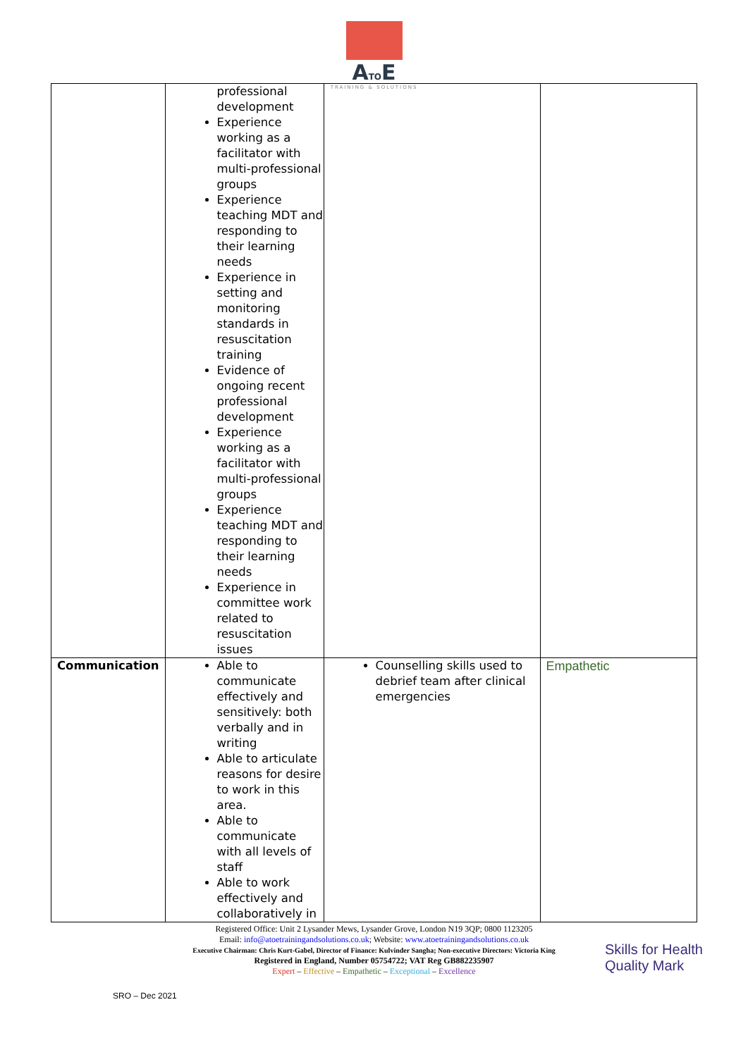ATOE
TRAINING & SOLUTIONS
| | professional development Experience working as a facilitator with multi-professional groups Experience teaching MDT and responding to their learning needs Experience in setting and monitoring standards in resuscitation training Evidence of ongoing recent professional development Experience working as a facilitator with multi-professional groups Experience teaching MDT and responding to their learning needs Experience in committee work related to resuscitation issues | | |
| Communication | Able to communicate effectively and sensitively: both verbally and in writing Able to articulate reasons for desire to work in this area. Able to communicate with all levels of staff Able to work effectively and collaboratively in | Counselling skills used to debrief team after clinical emergencies | Empathetic |
Registered Office: Unit 2 Lysander Mews, Lysander Grove, London N19 3QP; 0800 1123205
Email: info@atoetrainingandsolutions.co.uk; Website: www.atoetrainingandsolutions.co.uk
Executive Chairman: Chris Kurt-Gabel, Director of Finance: Kulvinder Sangha; Non-executive Directors: Victoria King
Registered in England, Number 05754722; VAT Reg GB882235907
Expert – Effective – Empathetic – Exceptional – Excellence
Skills for Health Quality Mark
SRO – Dec 2021